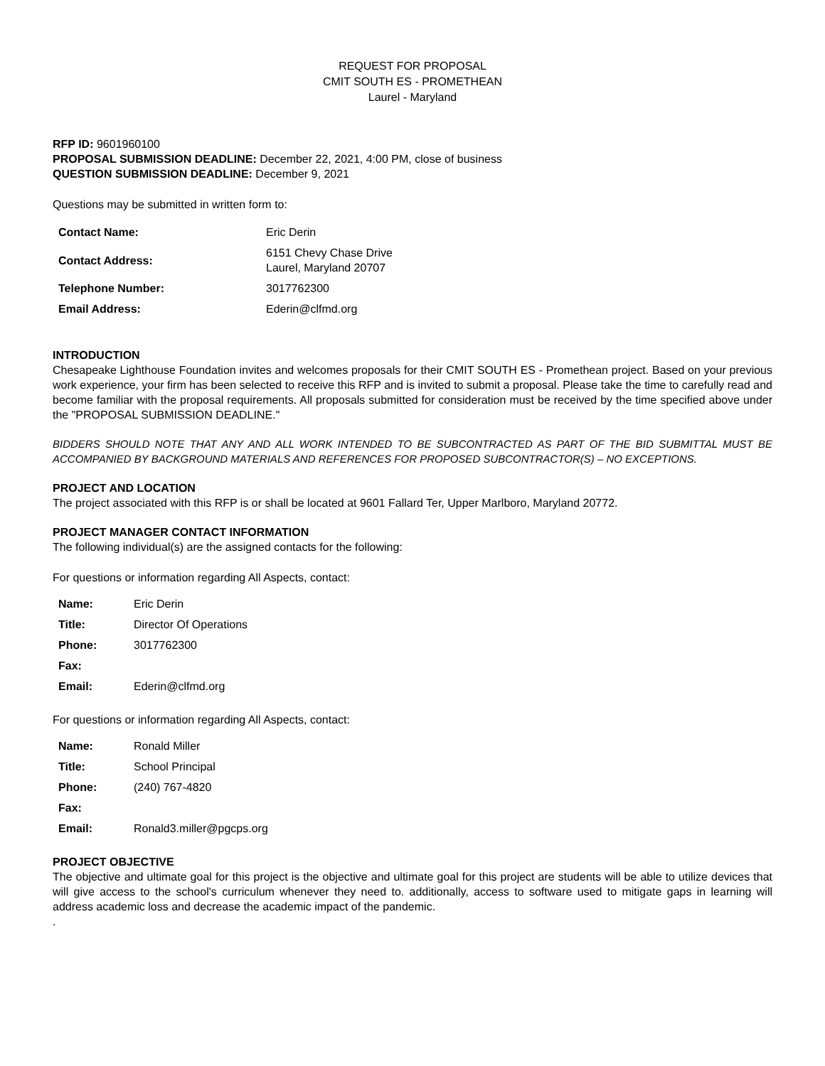REQUEST FOR PROPOSAL
CMIT SOUTH ES - PROMETHEAN
Laurel - Maryland
RFP ID: 9601960100
PROPOSAL SUBMISSION DEADLINE: December 22, 2021, 4:00 PM, close of business
QUESTION SUBMISSION DEADLINE: December 9, 2021
Questions may be submitted in written form to:
| Contact Name: | Eric Derin |
| Contact Address: | 6151 Chevy Chase Drive Laurel, Maryland 20707 |
| Telephone Number: | 3017762300 |
| Email Address: | Ederin@clfmd.org |
INTRODUCTION
Chesapeake Lighthouse Foundation invites and welcomes proposals for their CMIT SOUTH ES - Promethean project. Based on your previous work experience, your firm has been selected to receive this RFP and is invited to submit a proposal. Please take the time to carefully read and become familiar with the proposal requirements. All proposals submitted for consideration must be received by the time specified above under the "PROPOSAL SUBMISSION DEADLINE."
BIDDERS SHOULD NOTE THAT ANY AND ALL WORK INTENDED TO BE SUBCONTRACTED AS PART OF THE BID SUBMITTAL MUST BE ACCOMPANIED BY BACKGROUND MATERIALS AND REFERENCES FOR PROPOSED SUBCONTRACTOR(S) – NO EXCEPTIONS.
PROJECT AND LOCATION
The project associated with this RFP is or shall be located at 9601 Fallard Ter, Upper Marlboro, Maryland 20772.
PROJECT MANAGER CONTACT INFORMATION
The following individual(s) are the assigned contacts for the following:
For questions or information regarding All Aspects, contact:
| Name: | Eric Derin |
| Title: | Director Of Operations |
| Phone: | 3017762300 |
| Fax: | |
| Email: | Ederin@clfmd.org |
For questions or information regarding All Aspects, contact:
| Name: | Ronald Miller |
| Title: | School Principal |
| Phone: | (240) 767-4820 |
| Fax: | |
| Email: | Ronald3.miller@pgcps.org |
PROJECT OBJECTIVE
The objective and ultimate goal for this project is the objective and ultimate goal for this project are students will be able to utilize devices that will give access to the school's curriculum whenever they need to. additionally, access to software used to mitigate gaps in learning will address academic loss and decrease the academic impact of the pandemic.
.